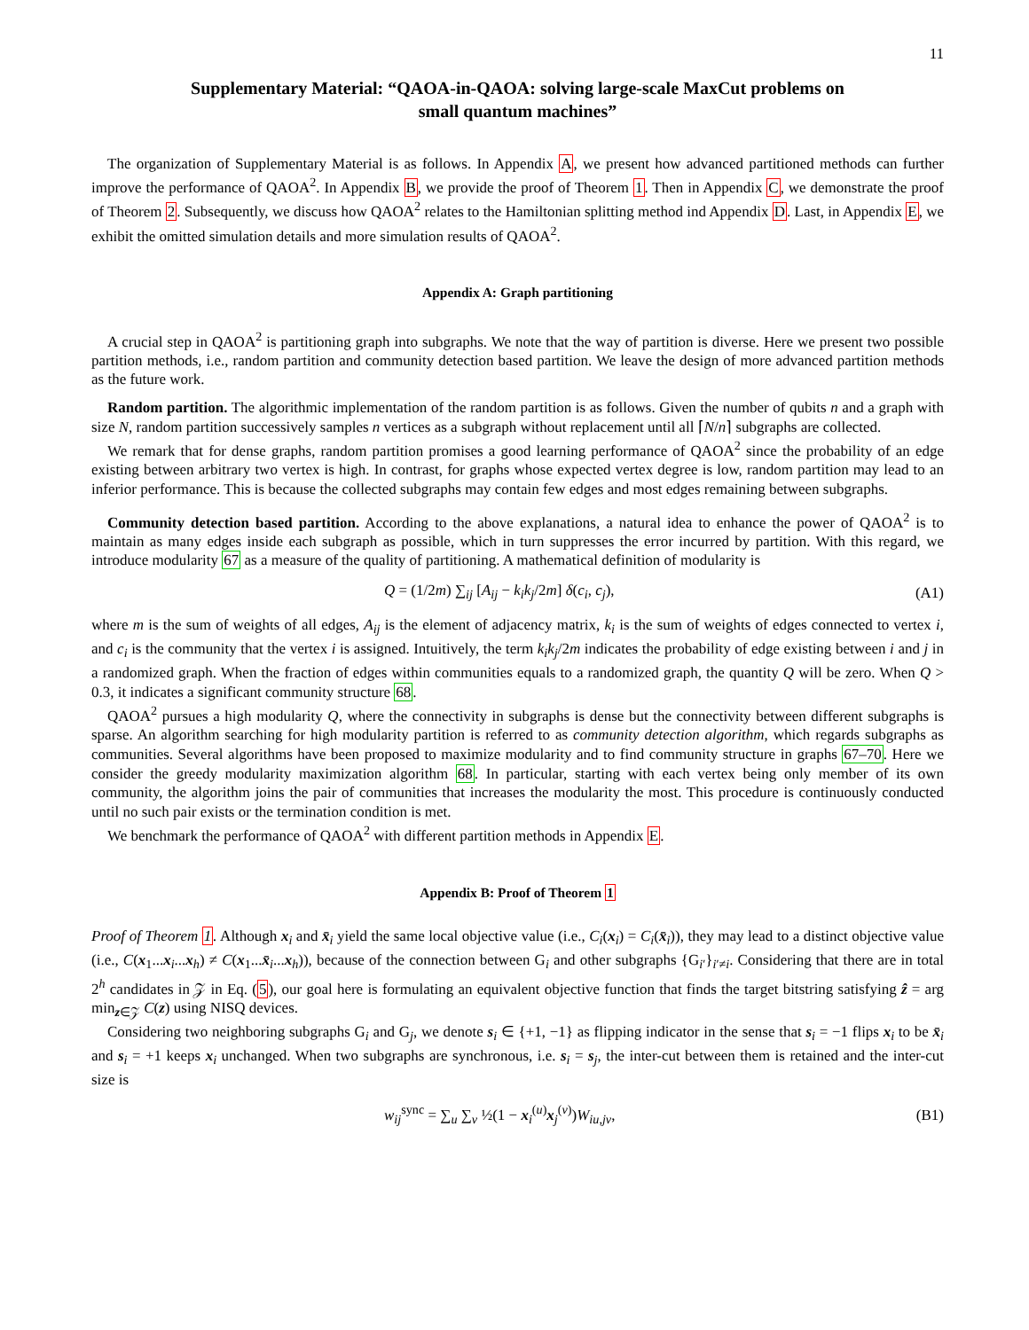11
Supplementary Material: “QAOA-in-QAOA: solving large-scale MaxCut problems on
small quantum machines”
The organization of Supplementary Material is as follows. In Appendix A, we present how advanced partitioned methods can further improve the performance of QAOA<sup>2</sup>. In Appendix B, we provide the proof of Theorem 1. Then in Appendix C, we demonstrate the proof of Theorem 2. Subsequently, we discuss how QAOA<sup>2</sup> relates to the Hamiltonian splitting method ind Appendix D. Last, in Appendix E, we exhibit the omitted simulation details and more simulation results of QAOA<sup>2</sup>.
Appendix A: Graph partitioning
A crucial step in QAOA<sup>2</sup> is partitioning graph into subgraphs. We note that the way of partition is diverse. Here we present two possible partition methods, i.e., random partition and community detection based partition. We leave the design of more advanced partition methods as the future work.
Random partition. The algorithmic implementation of the random partition is as follows. Given the number of qubits n and a graph with size N, random partition successively samples n vertices as a subgraph without replacement until all ⌈N/n⌉ subgraphs are collected.
We remark that for dense graphs, random partition promises a good learning performance of QAOA<sup>2</sup> since the probability of an edge existing between arbitrary two vertex is high. In contrast, for graphs whose expected vertex degree is low, random partition may lead to an inferior performance. This is because the collected subgraphs may contain few edges and most edges remaining between subgraphs.
Community detection based partition. According to the above explanations, a natural idea to enhance the power of QAOA<sup>2</sup> is to maintain as many edges inside each subgraph as possible, which in turn suppresses the error incurred by partition. With this regard, we introduce modularity 67 as a measure of the quality of partitioning. A mathematical definition of modularity is
Q = (1/2m) ∑<sub>ij</sub> [A<sub>ij</sub> − k<sub>i</sub>k<sub>j</sub>/2m] δ(c<sub>i</sub>, c<sub>j</sub>), (A1)
where m is the sum of weights of all edges, A<sub>ij</sub> is the element of adjacency matrix, k<sub>i</sub> is the sum of weights of edges connected to vertex i, and c<sub>i</sub> is the community that the vertex i is assigned. Intuitively, the term k<sub>i</sub>k<sub>j</sub>/2m indicates the probability of edge existing between i and j in a randomized graph. When the fraction of edges within communities equals to a randomized graph, the quantity Q will be zero. When Q > 0.3, it indicates a significant community structure 68.
QAOA<sup>2</sup> pursues a high modularity Q, where the connectivity in subgraphs is dense but the connectivity between different subgraphs is sparse. An algorithm searching for high modularity partition is referred to as community detection algorithm, which regards subgraphs as communities. Several algorithms have been proposed to maximize modularity and to find community structure in graphs 67–70. Here we consider the greedy modularity maximization algorithm 68. In particular, starting with each vertex being only member of its own community, the algorithm joins the pair of communities that increases the modularity the most. This procedure is continuously conducted until no such pair exists or the termination condition is met.
We benchmark the performance of QAOA<sup>2</sup> with different partition methods in Appendix E.
Appendix B: Proof of Theorem 1
Proof of Theorem 1. Although x<sub>i</sub> and x̄<sub>i</sub> yield the same local objective value (i.e., C<sub>i</sub>(x<sub>i</sub>) = C<sub>i</sub>(x̄<sub>i</sub>)), they may lead to a distinct objective value (i.e., C(x<sub>1</sub>...x<sub>i</sub>...x<sub>h</sub>) ≠ C(x<sub>1</sub>...x̄<sub>i</sub>...x<sub>h</sub>)), because of the connection between G<sub>i</sub> and other subgraphs {G<sub>i′</sub>}<sub>i′≠i</sub>. Considering that there are in total 2<sup>h</sup> candidates in 𝒵 in Eq. (5), our goal here is formulating an equivalent objective function that finds the target bitstring satisfying ẑ = arg min<sub>z∈𝒵</sub> C(z) using NISQ devices.
Considering two neighboring subgraphs G<sub>i</sub> and G<sub>j</sub>, we denote s<sub>i</sub> ∈ {+1, −1} as flipping indicator in the sense that s<sub>i</sub> = −1 flips x<sub>i</sub> to be x̄<sub>i</sub> and s<sub>i</sub> = +1 keeps x<sub>i</sub> unchanged. When two subgraphs are synchronous, i.e. s<sub>i</sub> = s<sub>j</sub>, the inter-cut between them is retained and the inter-cut size is
w<sub>ij</sub><sup>sync</sup> = ∑<sub>u</sub> ∑<sub>v</sub> ½(1 − x<sub>i</sub><sup>(u)</sup>x<sub>j</sub><sup>(v)</sup>)W<sub>iu,jv</sub>, (B1)